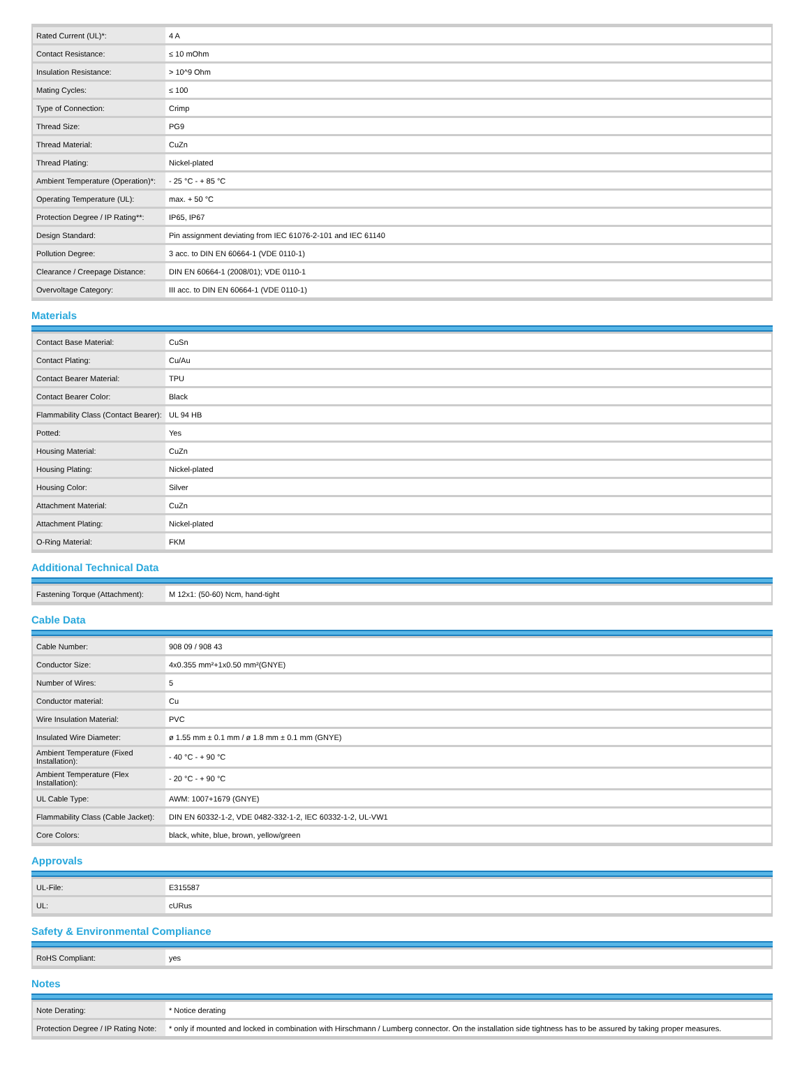| Rated Current (UL)*: | 4 A |
| Contact Resistance: | ≤ 10 mOhm |
| Insulation Resistance: | > 10^9 Ohm |
| Mating Cycles: | ≤ 100 |
| Type of Connection: | Crimp |
| Thread Size: | PG9 |
| Thread Material: | CuZn |
| Thread Plating: | Nickel-plated |
| Ambient Temperature (Operation)*: | - 25 °C - + 85 °C |
| Operating Temperature (UL): | max. + 50 °C |
| Protection Degree / IP Rating**: | IP65, IP67 |
| Design Standard: | Pin assignment deviating from IEC 61076-2-101 and IEC 61140 |
| Pollution Degree: | 3 acc. to DIN EN 60664-1 (VDE 0110-1) |
| Clearance / Creepage Distance: | DIN EN 60664-1 (2008/01); VDE 0110-1 |
| Overvoltage Category: | III acc. to DIN EN 60664-1 (VDE 0110-1) |
Materials
| Contact Base Material: | CuSn |
| Contact Plating: | Cu/Au |
| Contact Bearer Material: | TPU |
| Contact Bearer Color: | Black |
| Flammability Class (Contact Bearer): | UL 94 HB |
| Potted: | Yes |
| Housing Material: | CuZn |
| Housing Plating: | Nickel-plated |
| Housing Color: | Silver |
| Attachment Material: | CuZn |
| Attachment Plating: | Nickel-plated |
| O-Ring Material: | FKM |
Additional Technical Data
| Fastening Torque (Attachment): | M 12x1: (50-60) Ncm, hand-tight |
Cable Data
| Cable Number: | 908 09 / 908 43 |
| Conductor Size: | 4x0.355 mm²+1x0.50 mm²(GNYE) |
| Number of Wires: | 5 |
| Conductor material: | Cu |
| Wire Insulation Material: | PVC |
| Insulated Wire Diameter: | ø 1.55 mm ± 0.1 mm / ø 1.8 mm ± 0.1 mm (GNYE) |
| Ambient Temperature (Fixed Installation): | - 40 °C - + 90 °C |
| Ambient Temperature (Flex Installation): | - 20 °C - + 90 °C |
| UL Cable Type: | AWM: 1007+1679 (GNYE) |
| Flammability Class (Cable Jacket): | DIN EN 60332-1-2, VDE 0482-332-1-2, IEC 60332-1-2, UL-VW1 |
| Core Colors: | black, white, blue, brown, yellow/green |
Approvals
| UL-File: | E315587 |
| UL: | cURus |
Safety & Environmental Compliance
| RoHS Compliant: | yes |
Notes
| Note Derating: | * Notice derating |
| Protection Degree / IP Rating Note: | * only if mounted and locked in combination with Hirschmann / Lumberg connector. On the installation side tightness has to be assured by taking proper measures. |